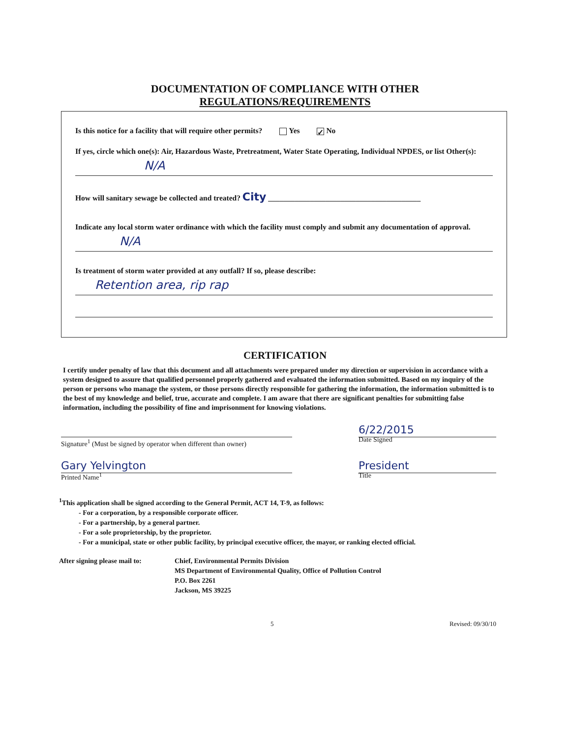DOCUMENTATION OF COMPLIANCE WITH OTHER
REGULATIONS/REQUIREMENTS
Is this notice for a facility that will require other permits? Yes ✓ No
If yes, circle which one(s): Air, Hazardous Waste, Pretreatment, Water State Operating, Individual NPDES, or list Other(s):
N/A
How will sanitary sewage be collected and treated? City ________________________________________
Indicate any local storm water ordinance with which the facility must comply and submit any documentation of approval.
N/A
Is treatment of storm water provided at any outfall? If so, please describe:
Retention area, rip rap
CERTIFICATION
I certify under penalty of law that this document and all attachments were prepared under my direction or supervision in accordance with a system designed to assure that qualified personnel properly gathered and evaluated the information submitted. Based on my inquiry of the person or persons who manage the system, or those persons directly responsible for gathering the information, the information submitted is to the best of my knowledge and belief, true, accurate and complete. I am aware that there are significant penalties for submitting false information, including the possibility of fine and imprisonment for knowing violations.
Signature<sup>1</sup> (Must be signed by operator when different than owner)
6/22/2015
Date Signed
Gary Yelvington
Printed Name<sup>1</sup>
President
Title
<sup>1</sup> This application shall be signed according to the General Permit, ACT 14, T-9, as follows:
- For a corporation, by a responsible corporate officer.
- For a partnership, by a general partner.
- For a sole proprietorship, by the proprietor.
- For a municipal, state or other public facility, by principal executive officer, the mayor, or ranking elected official.
After signing please mail to:
Chief, Environmental Permits Division
MS Department of Environmental Quality, Office of Pollution Control
P.O. Box 2261
Jackson, MS 39225
5 Revised: 09/30/10